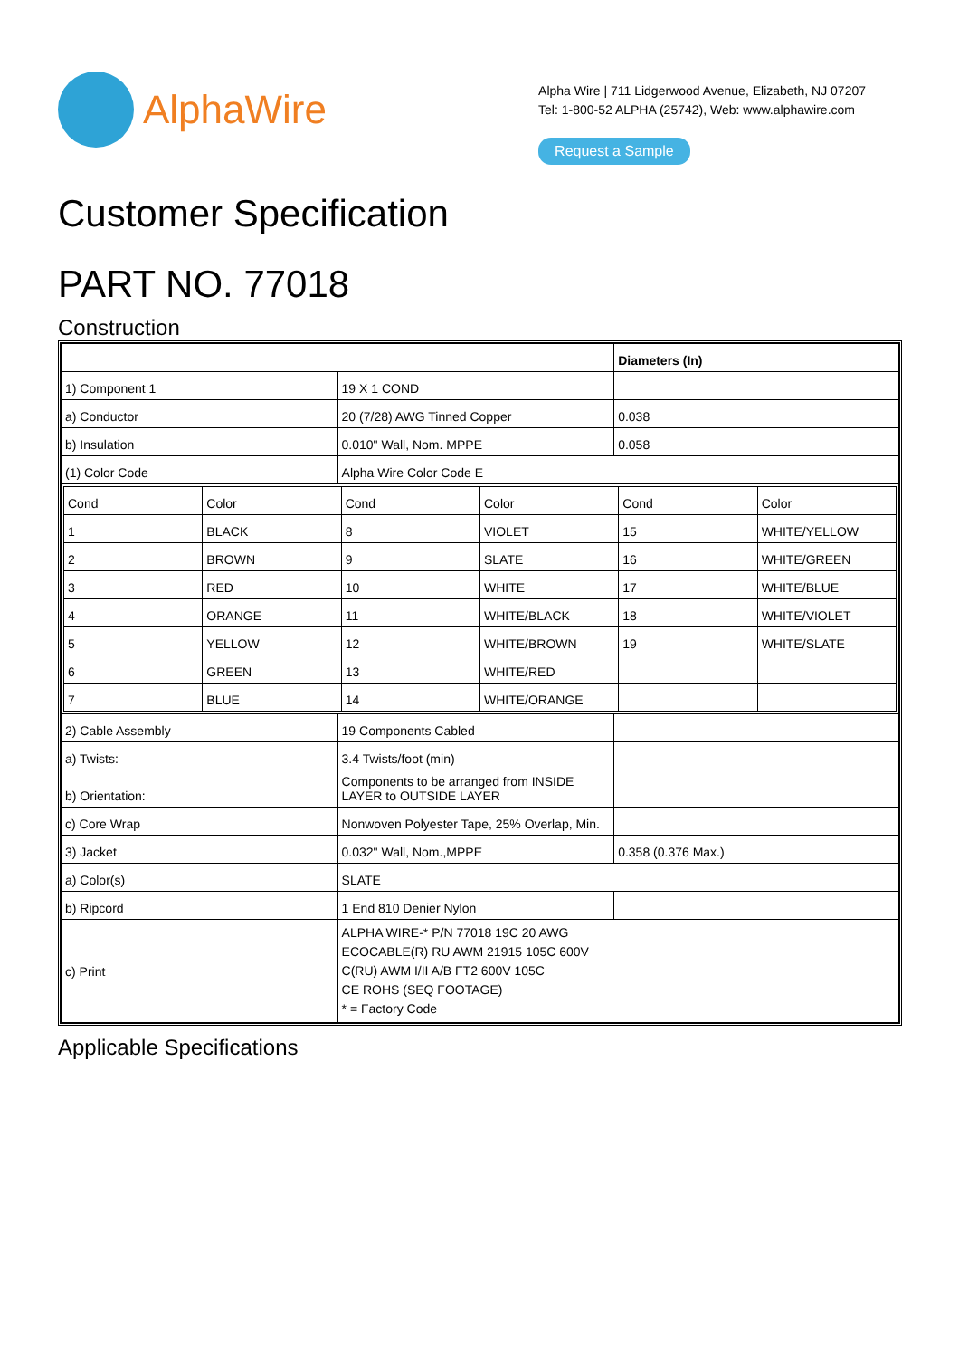AlphaWire
Alpha Wire | 711 Lidgerwood Avenue, Elizabeth, NJ 07207
Tel: 1-800-52 ALPHA (25742), Web: www.alphawire.com
Request a Sample
Customer Specification
PART NO. 77018
Construction
| | | Diameters (In) |
| 1) Component 1 | 19 X 1 COND | |
| a) Conductor | 20 (7/28) AWG Tinned Copper | 0.038 |
| b) Insulation | 0.010" Wall, Nom. MPPE | 0.058 |
| (1) Color Code | Alpha Wire Color Code E | |
| / Cond / Color / Cond / Color / Cond / Color / / 1 / BLACK / 8 / VIOLET / 15 / WHITE/YELLOW / / 2 / BROWN / 9 / SLATE / 16 / WHITE/GREEN / / 3 / RED / 10 / WHITE / 17 / WHITE/BLUE / / 4 / ORANGE / 11 / WHITE/BLACK / 18 / WHITE/VIOLET / / 5 / YELLOW / 12 / WHITE/BROWN / 19 / WHITE/SLATE / / 6 / GREEN / 13 / WHITE/RED / / / / 7 / BLUE / 14 / WHITE/ORANGE / / / | | |
| 2) Cable Assembly | 19 Components Cabled | |
| a) Twists: | 3.4 Twists/foot (min) | |
| b) Orientation: | Components to be arranged from INSIDE LAYER to OUTSIDE LAYER | |
| c) Core Wrap | Nonwoven Polyester Tape, 25% Overlap, Min. | |
| 3) Jacket | 0.032" Wall, Nom.,MPPE | 0.358 (0.376 Max.) |
| a) Color(s) | SLATE | |
| b) Ripcord | 1 End 810 Denier Nylon | |
| c) Print | ALPHA WIRE-* P/N 77018 19C 20 AWG ECOCABLE(R) RU AWM 21915 105C 600V C(RU) AWM I/II A/B FT2 600V 105C CE ROHS (SEQ FOOTAGE) * = Factory Code | |
Applicable Specifications